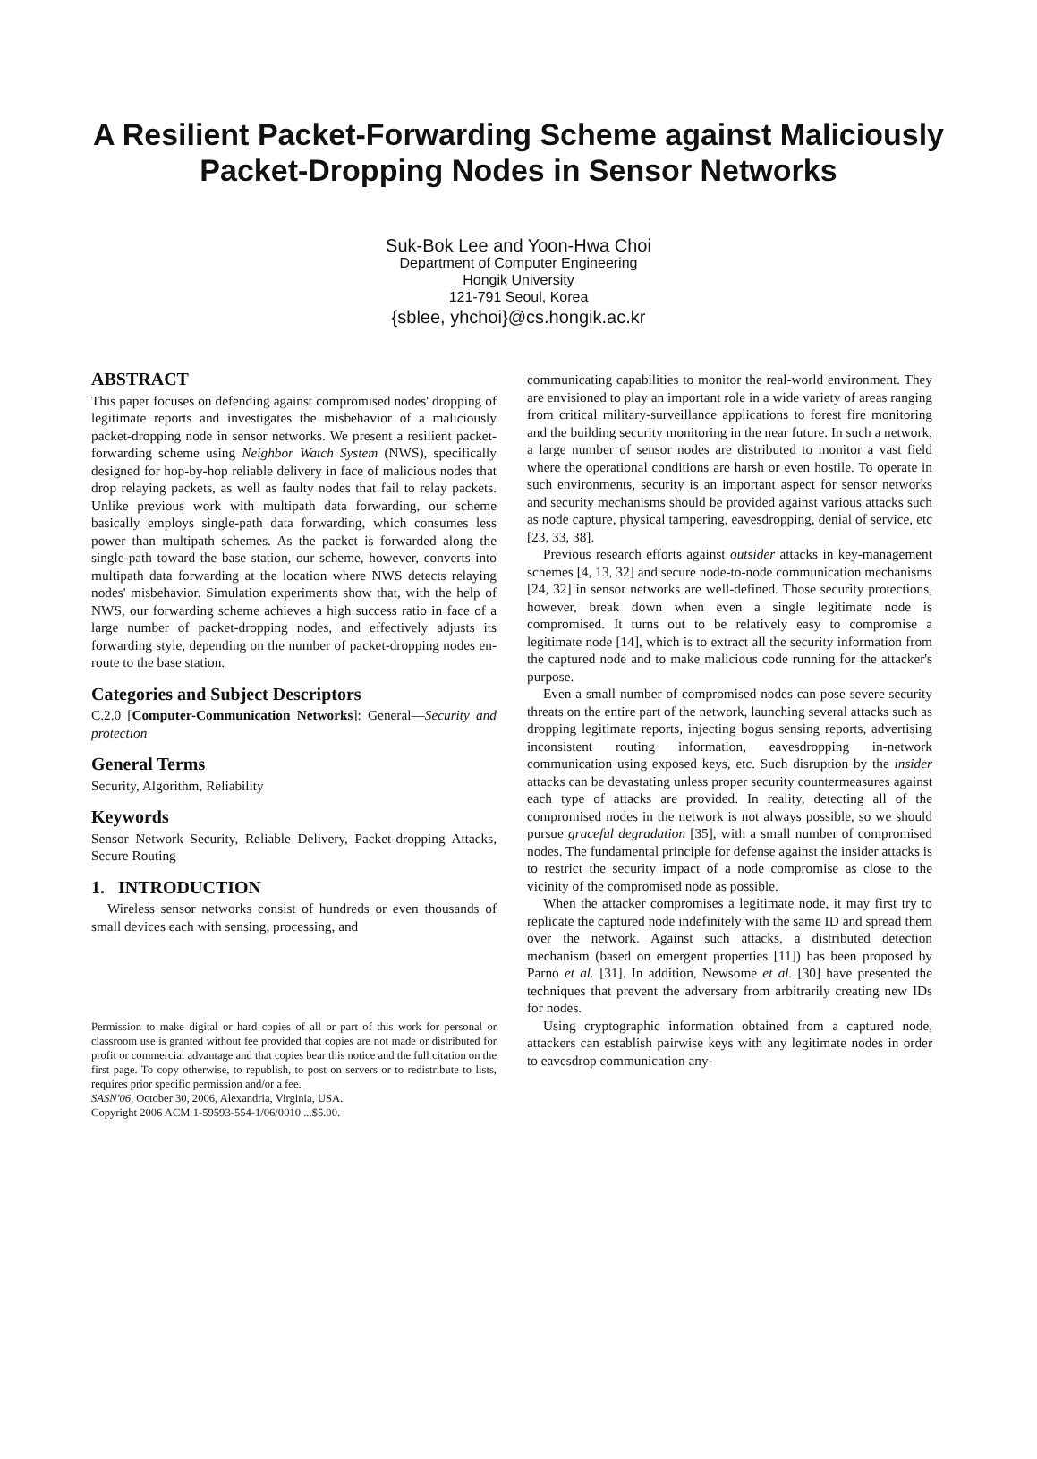A Resilient Packet-Forwarding Scheme against Maliciously
Packet-Dropping Nodes in Sensor Networks
Suk-Bok Lee and Yoon-Hwa Choi
Department of Computer Engineering
Hongik University
121-791 Seoul, Korea
{sblee, yhchoi}@cs.hongik.ac.kr
ABSTRACT
This paper focuses on defending against compromised nodes' dropping of legitimate reports and investigates the misbehavior of a maliciously packet-dropping node in sensor networks. We present a resilient packet-forwarding scheme using Neighbor Watch System (NWS), specifically designed for hop-by-hop reliable delivery in face of malicious nodes that drop relaying packets, as well as faulty nodes that fail to relay packets. Unlike previous work with multipath data forwarding, our scheme basically employs single-path data forwarding, which consumes less power than multipath schemes. As the packet is forwarded along the single-path toward the base station, our scheme, however, converts into multipath data forwarding at the location where NWS detects relaying nodes' misbehavior. Simulation experiments show that, with the help of NWS, our forwarding scheme achieves a high success ratio in face of a large number of packet-dropping nodes, and effectively adjusts its forwarding style, depending on the number of packet-dropping nodes en-route to the base station.
Categories and Subject Descriptors
C.2.0 [Computer-Communication Networks]: General—Security and protection
General Terms
Security, Algorithm, Reliability
Keywords
Sensor Network Security, Reliable Delivery, Packet-dropping Attacks, Secure Routing
1. INTRODUCTION
Wireless sensor networks consist of hundreds or even thousands of small devices each with sensing, processing, and
Permission to make digital or hard copies of all or part of this work for personal or classroom use is granted without fee provided that copies are not made or distributed for profit or commercial advantage and that copies bear this notice and the full citation on the first page. To copy otherwise, to republish, to post on servers or to redistribute to lists, requires prior specific permission and/or a fee.
SASN'06, October 30, 2006, Alexandria, Virginia, USA.
Copyright 2006 ACM 1-59593-554-1/06/0010 ...$5.00.
communicating capabilities to monitor the real-world environment. They are envisioned to play an important role in a wide variety of areas ranging from critical military-surveillance applications to forest fire monitoring and the building security monitoring in the near future. In such a network, a large number of sensor nodes are distributed to monitor a vast field where the operational conditions are harsh or even hostile. To operate in such environments, security is an important aspect for sensor networks and security mechanisms should be provided against various attacks such as node capture, physical tampering, eavesdropping, denial of service, etc [23, 33, 38].
Previous research efforts against outsider attacks in key-management schemes [4, 13, 32] and secure node-to-node communication mechanisms [24, 32] in sensor networks are well-defined. Those security protections, however, break down when even a single legitimate node is compromised. It turns out to be relatively easy to compromise a legitimate node [14], which is to extract all the security information from the captured node and to make malicious code running for the attacker's purpose.
Even a small number of compromised nodes can pose severe security threats on the entire part of the network, launching several attacks such as dropping legitimate reports, injecting bogus sensing reports, advertising inconsistent routing information, eavesdropping in-network communication using exposed keys, etc. Such disruption by the insider attacks can be devastating unless proper security countermeasures against each type of attacks are provided. In reality, detecting all of the compromised nodes in the network is not always possible, so we should pursue graceful degradation [35], with a small number of compromised nodes. The fundamental principle for defense against the insider attacks is to restrict the security impact of a node compromise as close to the vicinity of the compromised node as possible.
When the attacker compromises a legitimate node, it may first try to replicate the captured node indefinitely with the same ID and spread them over the network. Against such attacks, a distributed detection mechanism (based on emergent properties [11]) has been proposed by Parno et al. [31]. In addition, Newsome et al. [30] have presented the techniques that prevent the adversary from arbitrarily creating new IDs for nodes.
Using cryptographic information obtained from a captured node, attackers can establish pairwise keys with any legitimate nodes in order to eavesdrop communication any-